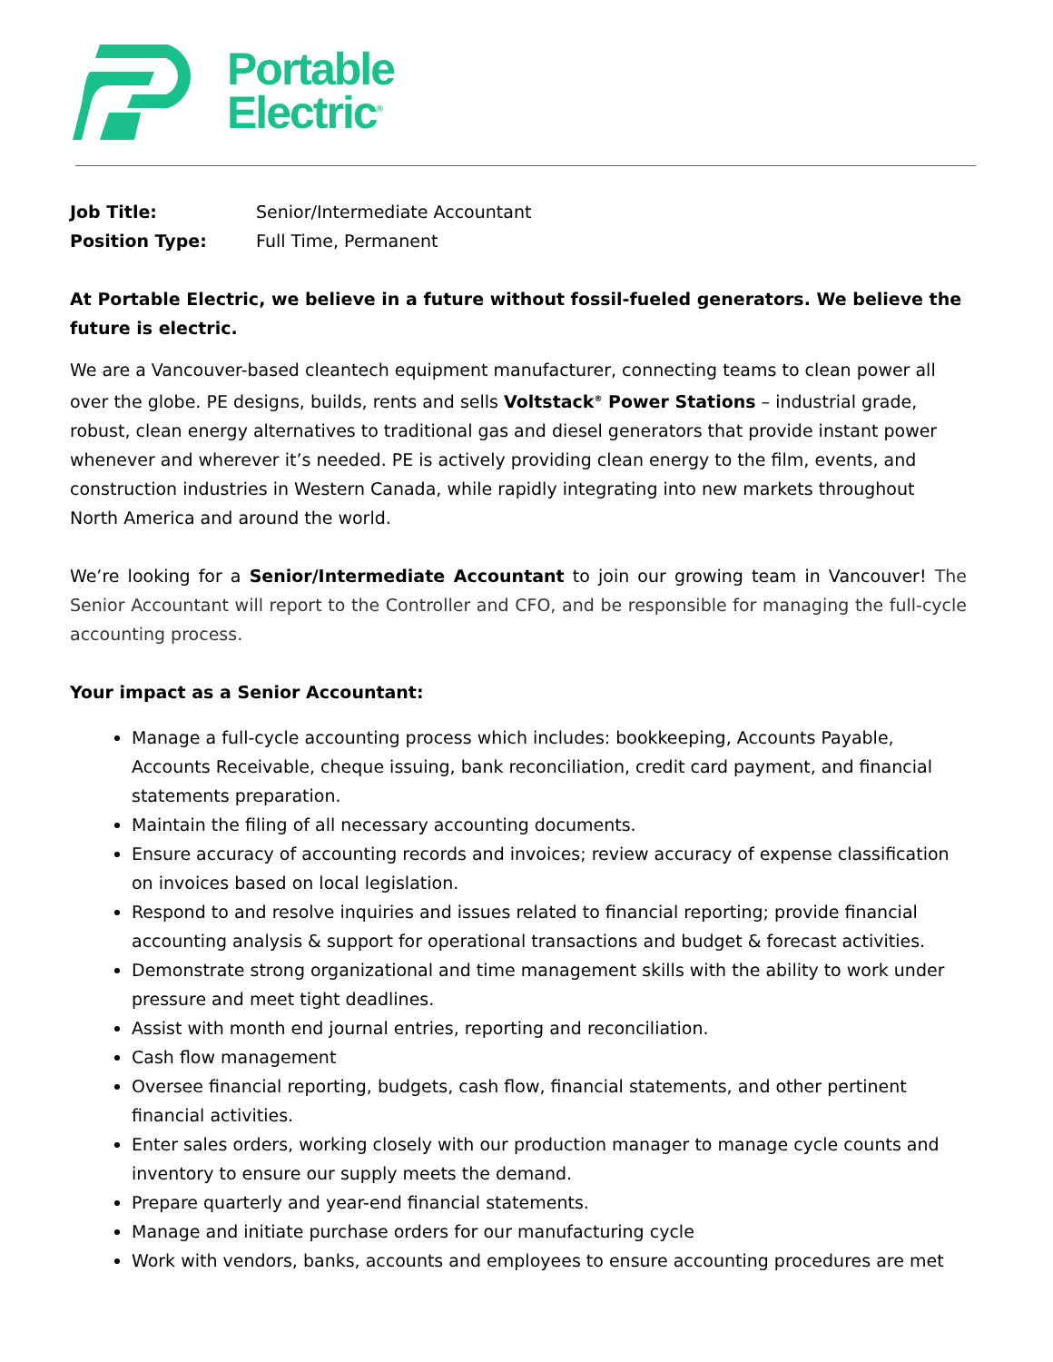Portable
Electric<sup>®</sup>
Job Title: Senior/Intermediate Accountant
Position Type: Full Time, Permanent
At Portable Electric, we believe in a future without fossil-fueled generators. We believe the future is electric.
We are a Vancouver-based cleantech equipment manufacturer, connecting teams to clean power all over the globe. PE designs, builds, rents and sells Voltstack<sup>®</sup> Power Stations – industrial grade, robust, clean energy alternatives to traditional gas and diesel generators that provide instant power whenever and wherever it’s needed. PE is actively providing clean energy to the film, events, and construction industries in Western Canada, while rapidly integrating into new markets throughout North America and around the world.
We’re looking for a Senior/Intermediate Accountant to join our growing team in Vancouver! The Senior Accountant will report to the Controller and CFO, and be responsible for managing the full-cycle accounting process.
Your impact as a Senior Accountant:
Manage a full-cycle accounting process which includes: bookkeeping, Accounts Payable, Accounts Receivable, cheque issuing, bank reconciliation, credit card payment, and financial statements preparation.
Maintain the filing of all necessary accounting documents.
Ensure accuracy of accounting records and invoices; review accuracy of expense classification on invoices based on local legislation.
Respond to and resolve inquiries and issues related to financial reporting; provide financial accounting analysis & support for operational transactions and budget & forecast activities.
Demonstrate strong organizational and time management skills with the ability to work under pressure and meet tight deadlines.
Assist with month end journal entries, reporting and reconciliation.
Cash flow management
Oversee financial reporting, budgets, cash flow, financial statements, and other pertinent financial activities.
Enter sales orders, working closely with our production manager to manage cycle counts and inventory to ensure our supply meets the demand.
Prepare quarterly and year-end financial statements.
Manage and initiate purchase orders for our manufacturing cycle
Work with vendors, banks, accounts and employees to ensure accounting procedures are met